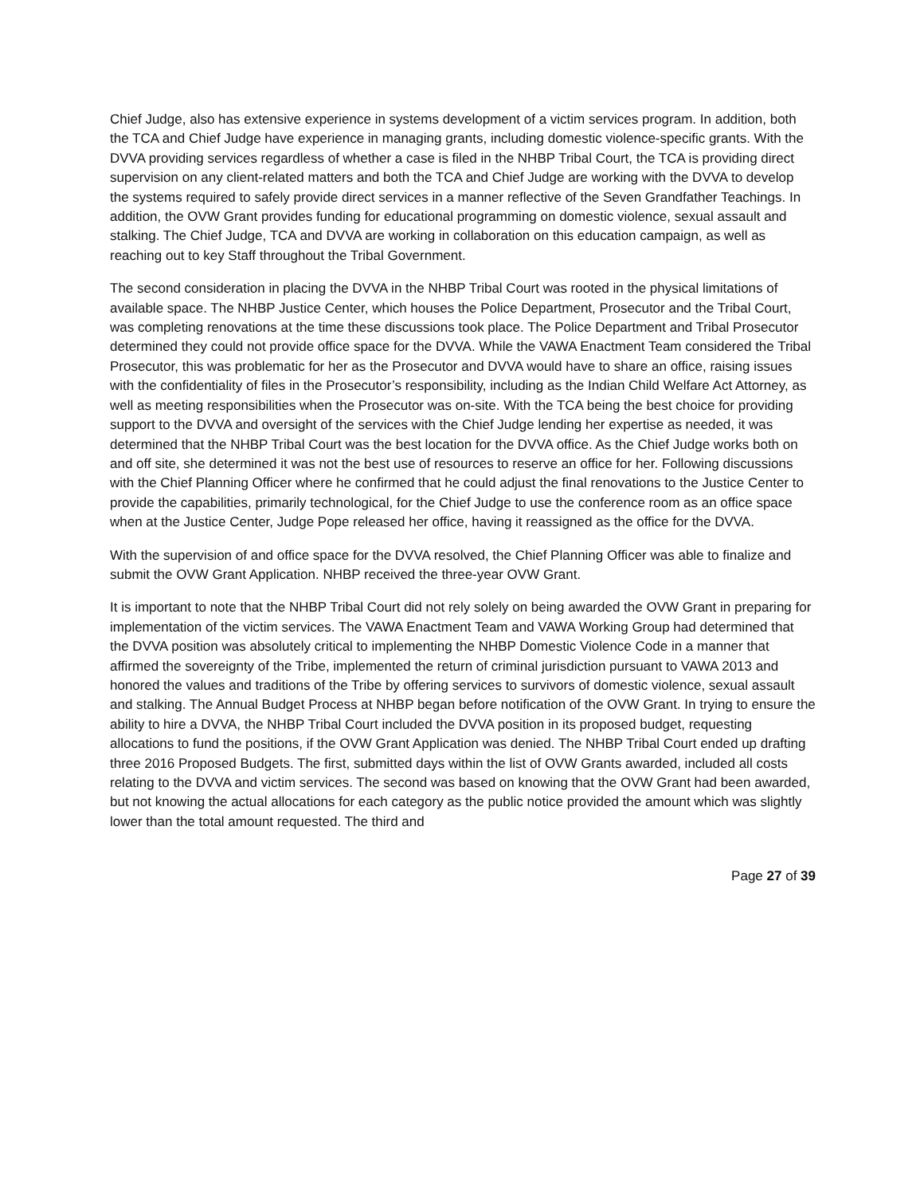Chief Judge, also has extensive experience in systems development of a victim services program. In addition, both the TCA and Chief Judge have experience in managing grants, including domestic violence-specific grants. With the DVVA providing services regardless of whether a case is filed in the NHBP Tribal Court, the TCA is providing direct supervision on any client-related matters and both the TCA and Chief Judge are working with the DVVA to develop the systems required to safely provide direct services in a manner reflective of the Seven Grandfather Teachings. In addition, the OVW Grant provides funding for educational programming on domestic violence, sexual assault and stalking. The Chief Judge, TCA and DVVA are working in collaboration on this education campaign, as well as reaching out to key Staff throughout the Tribal Government.
The second consideration in placing the DVVA in the NHBP Tribal Court was rooted in the physical limitations of available space. The NHBP Justice Center, which houses the Police Department, Prosecutor and the Tribal Court, was completing renovations at the time these discussions took place. The Police Department and Tribal Prosecutor determined they could not provide office space for the DVVA. While the VAWA Enactment Team considered the Tribal Prosecutor, this was problematic for her as the Prosecutor and DVVA would have to share an office, raising issues with the confidentiality of files in the Prosecutor’s responsibility, including as the Indian Child Welfare Act Attorney, as well as meeting responsibilities when the Prosecutor was on-site. With the TCA being the best choice for providing support to the DVVA and oversight of the services with the Chief Judge lending her expertise as needed, it was determined that the NHBP Tribal Court was the best location for the DVVA office. As the Chief Judge works both on and off site, she determined it was not the best use of resources to reserve an office for her. Following discussions with the Chief Planning Officer where he confirmed that he could adjust the final renovations to the Justice Center to provide the capabilities, primarily technological, for the Chief Judge to use the conference room as an office space when at the Justice Center, Judge Pope released her office, having it reassigned as the office for the DVVA.
With the supervision of and office space for the DVVA resolved, the Chief Planning Officer was able to finalize and submit the OVW Grant Application. NHBP received the three-year OVW Grant.
It is important to note that the NHBP Tribal Court did not rely solely on being awarded the OVW Grant in preparing for implementation of the victim services. The VAWA Enactment Team and VAWA Working Group had determined that the DVVA position was absolutely critical to implementing the NHBP Domestic Violence Code in a manner that affirmed the sovereignty of the Tribe, implemented the return of criminal jurisdiction pursuant to VAWA 2013 and honored the values and traditions of the Tribe by offering services to survivors of domestic violence, sexual assault and stalking. The Annual Budget Process at NHBP began before notification of the OVW Grant. In trying to ensure the ability to hire a DVVA, the NHBP Tribal Court included the DVVA position in its proposed budget, requesting allocations to fund the positions, if the OVW Grant Application was denied. The NHBP Tribal Court ended up drafting three 2016 Proposed Budgets. The first, submitted days within the list of OVW Grants awarded, included all costs relating to the DVVA and victim services. The second was based on knowing that the OVW Grant had been awarded, but not knowing the actual allocations for each category as the public notice provided the amount which was slightly lower than the total amount requested. The third and
Page 27 of 39